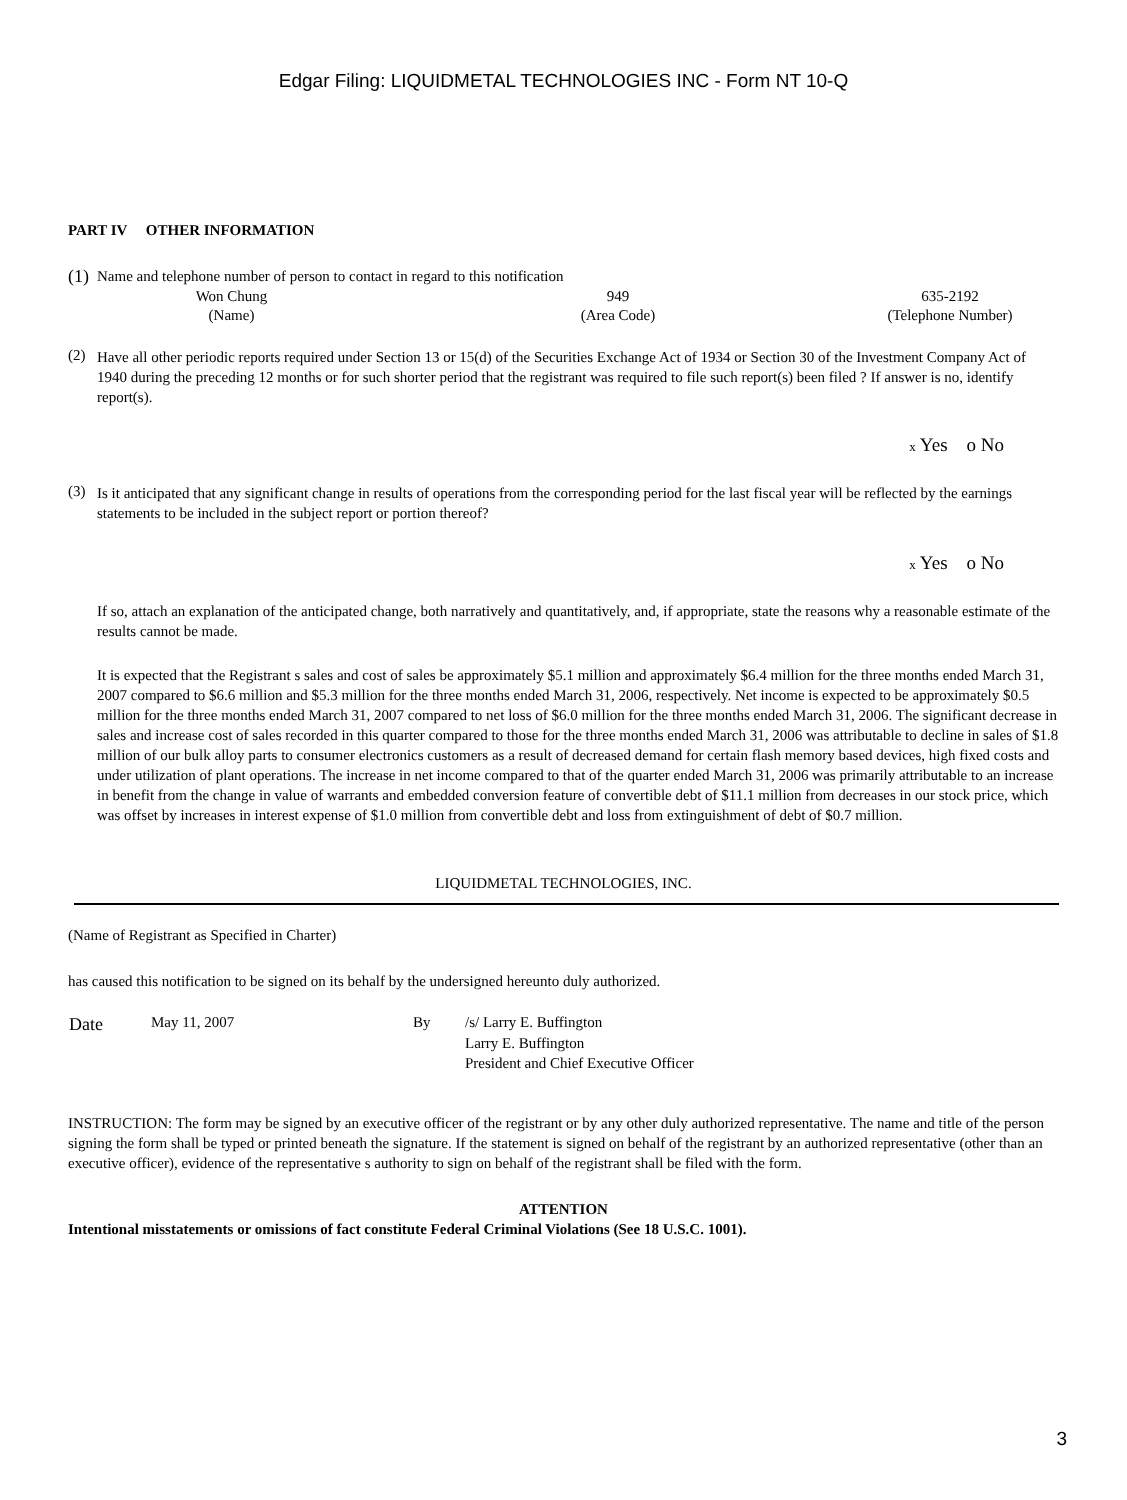Edgar Filing: LIQUIDMETAL TECHNOLOGIES INC - Form NT 10-Q
PART IV OTHER INFORMATION
(1)
Name and telephone number of person to contact in regard to this notification
| Won Chung | 949 | 635-2192 |
| (Name) | (Area Code) | (Telephone Number) |
(2)
Have all other periodic reports required under Section 13 or 15(d) of the Securities Exchange Act of 1934 or Section 30 of the Investment Company Act of 1940 during the preceding 12 months or for such shorter period that the registrant was required to file such report(s) been filed ? If answer is no, identify report(s).
x Yes o No
(3)
Is it anticipated that any significant change in results of operations from the corresponding period for the last fiscal year will be reflected by the earnings statements to be included in the subject report or portion thereof?
x Yes o No
If so, attach an explanation of the anticipated change, both narratively and quantitatively, and, if appropriate, state the reasons why a reasonable estimate of the results cannot be made.
It is expected that the Registrant s sales and cost of sales be approximately $5.1 million and approximately $6.4 million for the three months ended March 31, 2007 compared to $6.6 million and $5.3 million for the three months ended March 31, 2006, respectively. Net income is expected to be approximately $0.5 million for the three months ended March 31, 2007 compared to net loss of $6.0 million for the three months ended March 31, 2006. The significant decrease in sales and increase cost of sales recorded in this quarter compared to those for the three months ended March 31, 2006 was attributable to decline in sales of $1.8 million of our bulk alloy parts to consumer electronics customers as a result of decreased demand for certain flash memory based devices, high fixed costs and under utilization of plant operations. The increase in net income compared to that of the quarter ended March 31, 2006 was primarily attributable to an increase in benefit from the change in value of warrants and embedded conversion feature of convertible debt of $11.1 million from decreases in our stock price, which was offset by increases in interest expense of $1.0 million from convertible debt and loss from extinguishment of debt of $0.7 million.
LIQUIDMETAL TECHNOLOGIES, INC.
(Name of Registrant as Specified in Charter)
has caused this notification to be signed on its behalf by the undersigned hereunto duly authorized.
| Date | May 11, 2007 | By | /s/ Larry E. Buffington Larry E. Buffington President and Chief Executive Officer |
INSTRUCTION: The form may be signed by an executive officer of the registrant or by any other duly authorized representative. The name and title of the person signing the form shall be typed or printed beneath the signature. If the statement is signed on behalf of the registrant by an authorized representative (other than an executive officer), evidence of the representative s authority to sign on behalf of the registrant shall be filed with the form.
ATTENTION
Intentional misstatements or omissions of fact constitute Federal Criminal Violations (See 18 U.S.C. 1001).
3